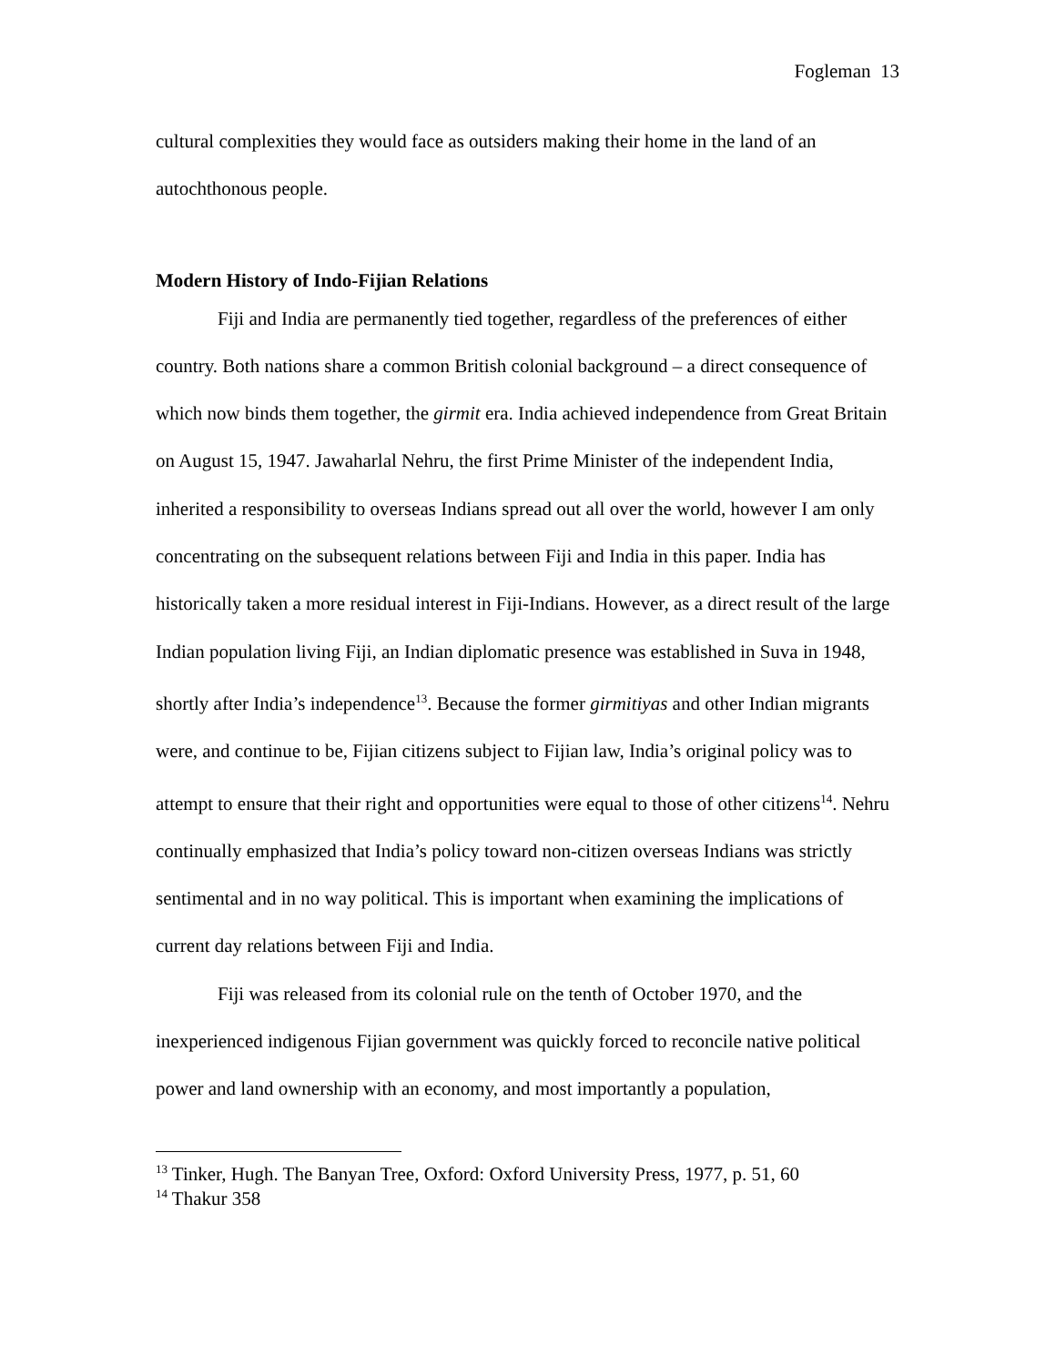Fogleman 13
cultural complexities they would face as outsiders making their home in the land of an autochthonous people.
Modern History of Indo-Fijian Relations
Fiji and India are permanently tied together, regardless of the preferences of either country. Both nations share a common British colonial background – a direct consequence of which now binds them together, the girmit era. India achieved independence from Great Britain on August 15, 1947. Jawaharlal Nehru, the first Prime Minister of the independent India, inherited a responsibility to overseas Indians spread out all over the world, however I am only concentrating on the subsequent relations between Fiji and India in this paper. India has historically taken a more residual interest in Fiji-Indians. However, as a direct result of the large Indian population living Fiji, an Indian diplomatic presence was established in Suva in 1948, shortly after India’s independence<sup>13</sup>. Because the former girmitiyas and other Indian migrants were, and continue to be, Fijian citizens subject to Fijian law, India’s original policy was to attempt to ensure that their right and opportunities were equal to those of other citizens<sup>14</sup>. Nehru continually emphasized that India’s policy toward non-citizen overseas Indians was strictly sentimental and in no way political. This is important when examining the implications of current day relations between Fiji and India.
Fiji was released from its colonial rule on the tenth of October 1970, and the inexperienced indigenous Fijian government was quickly forced to reconcile native political power and land ownership with an economy, and most importantly a population,
<sup>13</sup> Tinker, Hugh. The Banyan Tree, Oxford: Oxford University Press, 1977, p. 51, 60
<sup>14</sup> Thakur 358